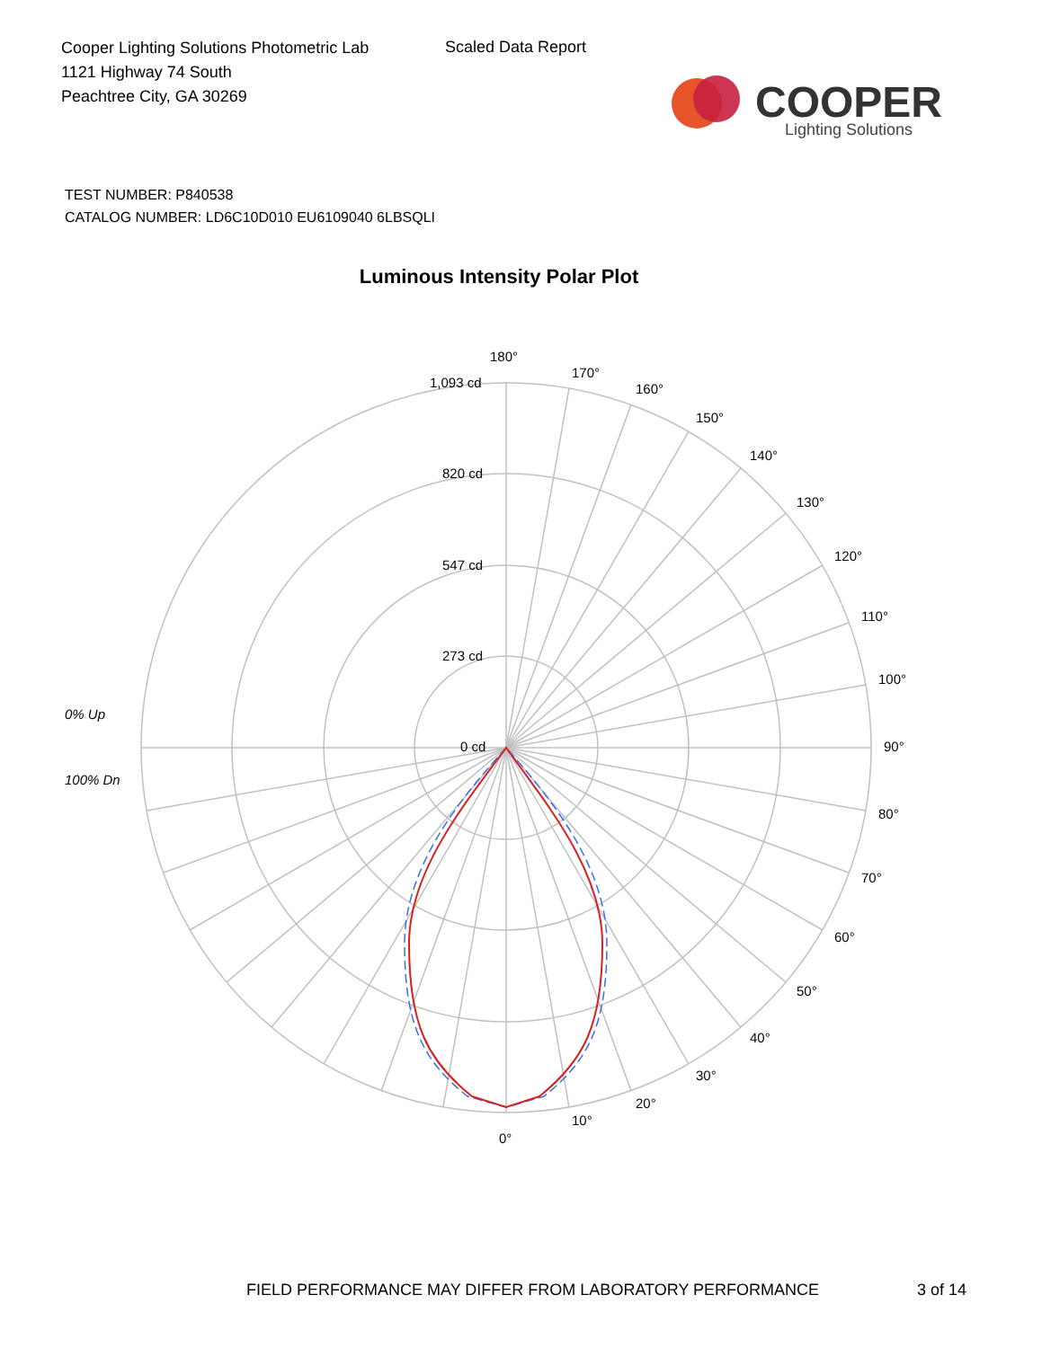Cooper Lighting Solutions Photometric Lab
1121 Highway 74 South
Peachtree City, GA 30269
Scaled Data Report
COOPER
Lighting Solutions
TEST NUMBER: P840538
CATALOG NUMBER: LD6C10D010 EU6109040 6LBSQLI
Luminous Intensity Polar Plot
1,093 cd
820 cd
547 cd
273 cd
0 cd
180°
170°
160°
150°
140°
130°
120°
110°
100°
90°
80°
70°
60°
50°
40°
30°
20°
10°
0°
0% Up
100% Dn
FIELD PERFORMANCE MAY DIFFER FROM LABORATORY PERFORMANCE
3 of 14